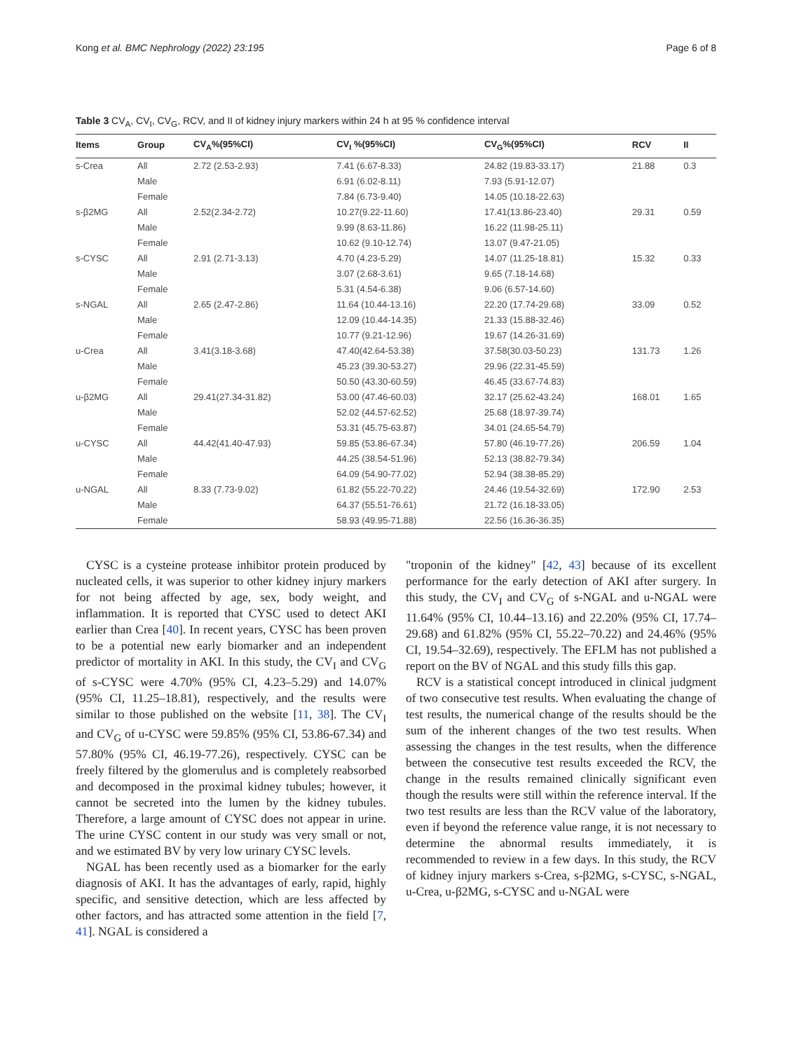Kong et al. BMC Nephrology (2022) 23:195 Page 6 of 8
Table 3 CV<sub>A</sub>, CV<sub>I</sub>, CV<sub>G</sub>, RCV, and II of kidney injury markers within 24 h at 95 % confidence interval
| Items | Group | CV<sub>A</sub>%(95%CI) | CV<sub>I</sub> %(95%CI) | CV<sub>G</sub>%(95%CI) | RCV | II |
| --- | --- | --- | --- | --- | --- | --- |
| s-Crea | All | 2.72 (2.53-2.93) | 7.41 (6.67-8.33) | 24.82 (19.83-33.17) | 21.88 | 0.3 |
| | Male | | 6.91 (6.02-8.11) | 7.93 (5.91-12.07) | | |
| | Female | | 7.84 (6.73-9.40) | 14.05 (10.18-22.63) | | |
| s-β2MG | All | 2.52(2.34-2.72) | 10.27(9.22-11.60) | 17.41(13.86-23.40) | 29.31 | 0.59 |
| | Male | | 9.99 (8.63-11.86) | 16.22 (11.98-25.11) | | |
| | Female | | 10.62 (9.10-12.74) | 13.07 (9.47-21.05) | | |
| s-CYSC | All | 2.91 (2.71-3.13) | 4.70 (4.23-5.29) | 14.07 (11.25-18.81) | 15.32 | 0.33 |
| | Male | | 3.07 (2.68-3.61) | 9.65 (7.18-14.68) | | |
| | Female | | 5.31 (4.54-6.38) | 9.06 (6.57-14.60) | | |
| s-NGAL | All | 2.65 (2.47-2.86) | 11.64 (10.44-13.16) | 22.20 (17.74-29.68) | 33.09 | 0.52 |
| | Male | | 12.09 (10.44-14.35) | 21.33 (15.88-32.46) | | |
| | Female | | 10.77 (9.21-12.96) | 19.67 (14.26-31.69) | | |
| u-Crea | All | 3.41(3.18-3.68) | 47.40(42.64-53.38) | 37.58(30.03-50.23) | 131.73 | 1.26 |
| | Male | | 45.23 (39.30-53.27) | 29.96 (22.31-45.59) | | |
| | Female | | 50.50 (43.30-60.59) | 46.45 (33.67-74.83) | | |
| u-β2MG | All | 29.41(27.34-31.82) | 53.00 (47.46-60.03) | 32.17 (25.62-43.24) | 168.01 | 1.65 |
| | Male | | 52.02 (44.57-62.52) | 25.68 (18.97-39.74) | | |
| | Female | | 53.31 (45.75-63.87) | 34.01 (24.65-54.79) | | |
| u-CYSC | All | 44.42(41.40-47.93) | 59.85 (53.86-67.34) | 57.80 (46.19-77.26) | 206.59 | 1.04 |
| | Male | | 44.25 (38.54-51.96) | 52.13 (38.82-79.34) | | |
| | Female | | 64.09 (54.90-77.02) | 52.94 (38.38-85.29) | | |
| u-NGAL | All | 8.33 (7.73-9.02) | 61.82 (55.22-70.22) | 24.46 (19.54-32.69) | 172.90 | 2.53 |
| | Male | | 64.37 (55.51-76.61) | 21.72 (16.18-33.05) | | |
| | Female | | 58.93 (49.95-71.88) | 22.56 (16.36-36.35) | | |
CYSC is a cysteine protease inhibitor protein produced by nucleated cells, it was superior to other kidney injury markers for not being affected by age, sex, body weight, and inflammation. It is reported that CYSC used to detect AKI earlier than Crea [40]. In recent years, CYSC has been proven to be a potential new early biomarker and an independent predictor of mortality in AKI. In this study, the CV<sub>I</sub> and CV<sub>G</sub> of s-CYSC were 4.70% (95% CI, 4.23–5.29) and 14.07% (95% CI, 11.25–18.81), respectively, and the results were similar to those published on the website [11, 38]. The CV<sub>I</sub> and CV<sub>G</sub> of u-CYSC were 59.85% (95% CI, 53.86-67.34) and 57.80% (95% CI, 46.19-77.26), respectively. CYSC can be freely filtered by the glomerulus and is completely reabsorbed and decomposed in the proximal kidney tubules; however, it cannot be secreted into the lumen by the kidney tubules. Therefore, a large amount of CYSC does not appear in urine. The urine CYSC content in our study was very small or not, and we estimated BV by very low urinary CYSC levels.
NGAL has been recently used as a biomarker for the early diagnosis of AKI. It has the advantages of early, rapid, highly specific, and sensitive detection, which are less affected by other factors, and has attracted some attention in the field [7, 41]. NGAL is considered a
"troponin of the kidney" [42, 43] because of its excellent performance for the early detection of AKI after surgery. In this study, the CV<sub>I</sub> and CV<sub>G</sub> of s-NGAL and u-NGAL were 11.64% (95% CI, 10.44–13.16) and 22.20% (95% CI, 17.74–29.68) and 61.82% (95% CI, 55.22–70.22) and 24.46% (95% CI, 19.54–32.69), respectively. The EFLM has not published a report on the BV of NGAL and this study fills this gap.
RCV is a statistical concept introduced in clinical judgment of two consecutive test results. When evaluating the change of test results, the numerical change of the results should be the sum of the inherent changes of the two test results. When assessing the changes in the test results, when the difference between the consecutive test results exceeded the RCV, the change in the results remained clinically significant even though the results were still within the reference interval. If the two test results are less than the RCV value of the laboratory, even if beyond the reference value range, it is not necessary to determine the abnormal results immediately, it is recommended to review in a few days. In this study, the RCV of kidney injury markers s-Crea, s-β2MG, s-CYSC, s-NGAL, u-Crea, u-β2MG, s-CYSC and u-NGAL were